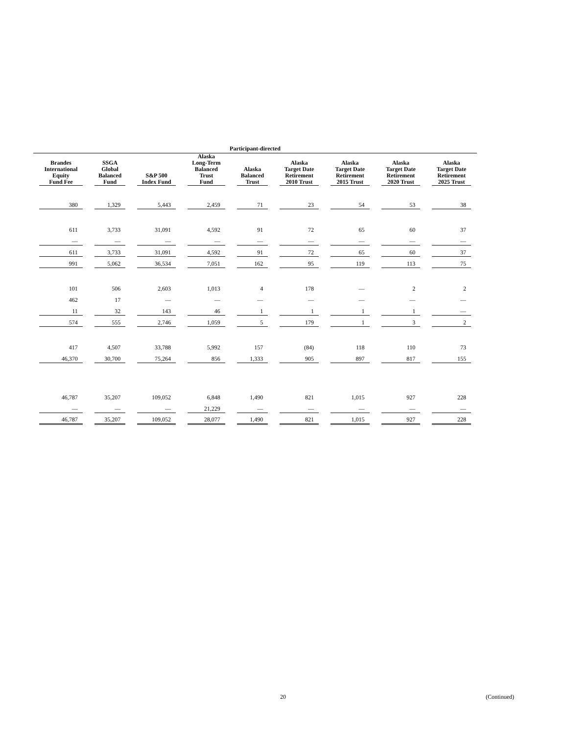| Participant-directed | | | | | | | | |
| --- | --- | --- | --- | --- | --- | --- | --- | --- |
| Brandes International Equity Fund Fee | SSGA Global Balanced Fund | S&P 500 Index Fund | Alaska Long-Term Balanced Trust Fund | Alaska Balanced Trust | Alaska Target Date Retirement 2010 Trust | Alaska Target Date Retirement 2015 Trust | Alaska Target Date Retirement 2020 Trust | Alaska Target Date Retirement 2025 Trust |
| 380 | 1,329 | 5,443 | 2,459 | 71 | 23 | 54 | 53 | 38 |
| 611 | 3,733 | 31,091 | 4,592 | 91 | 72 | 65 | 60 | 37 |
| — | — | — | — | — | — | — | — | — |
| 611 | 3,733 | 31,091 | 4,592 | 91 | 72 | 65 | 60 | 37 |
| 991 | 5,062 | 36,534 | 7,051 | 162 | 95 | 119 | 113 | 75 |
| 101 | 506 | 2,603 | 1,013 | 4 | 178 | — | 2 | 2 |
| 462 | 17 | — | — | — | — | — | — | — |
| 11 | 32 | 143 | 46 | 1 | 1 | 1 | 1 | — |
| 574 | 555 | 2,746 | 1,059 | 5 | 179 | 1 | 3 | 2 |
| 417 | 4,507 | 33,788 | 5,992 | 157 | (84) | 118 | 110 | 73 |
| 46,370 | 30,700 | 75,264 | 856 | 1,333 | 905 | 897 | 817 | 155 |
| 46,787 | 35,207 | 109,052 | 6,848 | 1,490 | 821 | 1,015 | 927 | 228 |
| — | — | — | 21,229 | — | — | — | — | — |
| 46,787 | 35,207 | 109,052 | 28,077 | 1,490 | 821 | 1,015 | 927 | 228 |
20 (Continued)